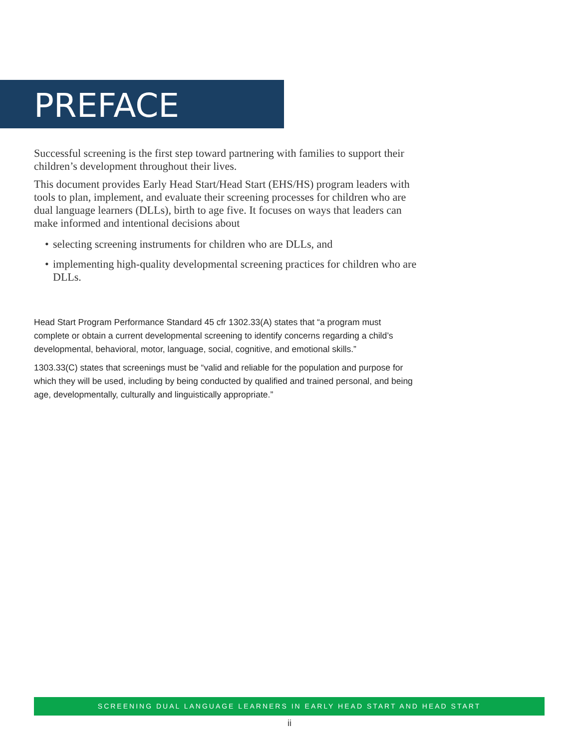PREFACE
Successful screening is the first step toward partnering with families to support their children’s development throughout their lives.
This document provides Early Head Start/Head Start (EHS/HS) program leaders with tools to plan, implement, and evaluate their screening processes for children who are dual language learners (DLLs), birth to age five. It focuses on ways that leaders can make informed and intentional decisions about
• selecting screening instruments for children who are DLLs, and
• implementing high-quality developmental screening practices for children who are DLLs.
Head Start Program Performance Standard 45 cfr 1302.33(A) states that “a program must complete or obtain a current developmental screening to identify concerns regarding a child’s developmental, behavioral, motor, language, social, cognitive, and emotional skills.”
1303.33(C) states that screenings must be “valid and reliable for the population and purpose for which they will be used, including by being conducted by qualified and trained personal, and being age, developmentally, culturally and linguistically appropriate.”
SCREENING DUAL LANGUAGE LEARNERS IN EARLY HEAD START AND HEAD START
ii